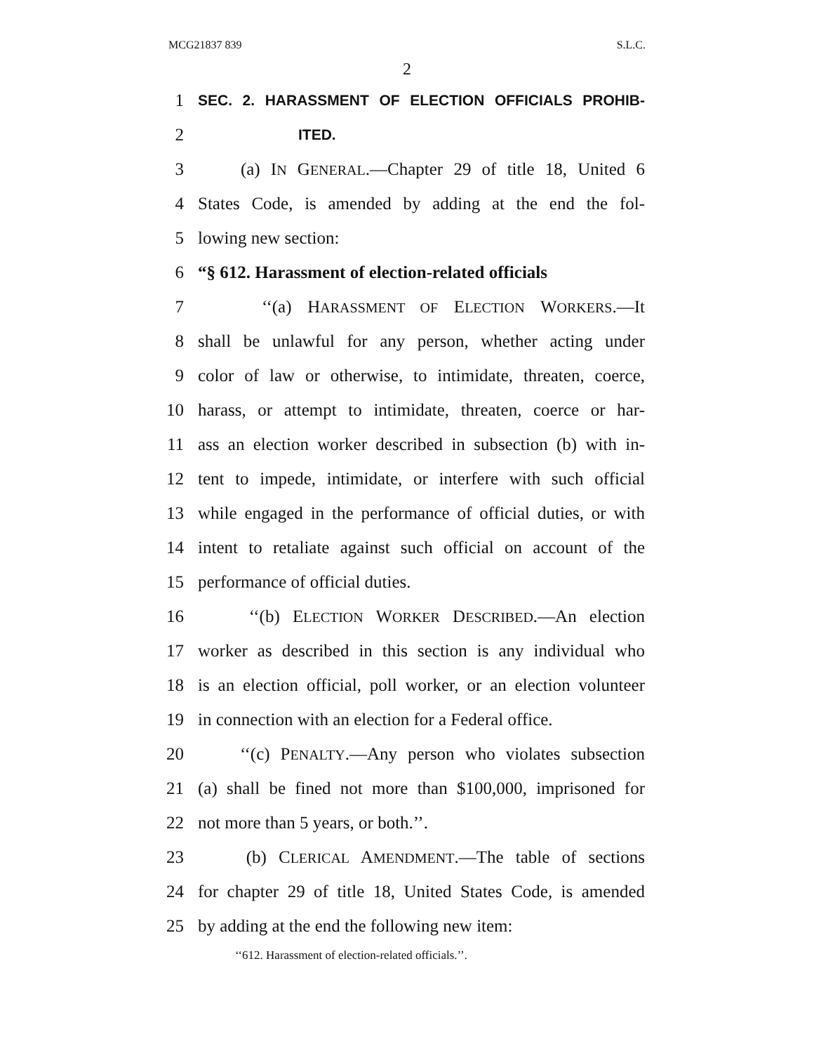MCG21837 839 S.L.C.
2
1
SEC. 2. HARASSMENT OF ELECTION OFFICIALS PROHIB-
2
ITED.
3 (a) IN GENERAL.—Chapter 29 of title 18, United 6
4 States Code, is amended by adding at the end the fol-
5 lowing new section:
6 “§ 612. Harassment of election-related officials
7 ‘‘(a) HARASSMENT OF ELECTION WORKERS.—It
8 shall be unlawful for any person, whether acting under
9 color of law or otherwise, to intimidate, threaten, coerce,
10 harass, or attempt to intimidate, threaten, coerce or har-
11 ass an election worker described in subsection (b) with in-
12 tent to impede, intimidate, or interfere with such official
13 while engaged in the performance of official duties, or with
14 intent to retaliate against such official on account of the
15 performance of official duties.
16 ‘‘(b) ELECTION WORKER DESCRIBED.—An election
17 worker as described in this section is any individual who
18 is an election official, poll worker, or an election volunteer
19 in connection with an election for a Federal office.
20 ‘‘(c) PENALTY.—Any person who violates subsection
21 (a) shall be fined not more than $100,000, imprisoned for
22 not more than 5 years, or both.’’.
23 (b) CLERICAL AMENDMENT.—The table of sections
24 for chapter 29 of title 18, United States Code, is amended
25 by adding at the end the following new item:
‘‘612. Harassment of election-related officials.’’.